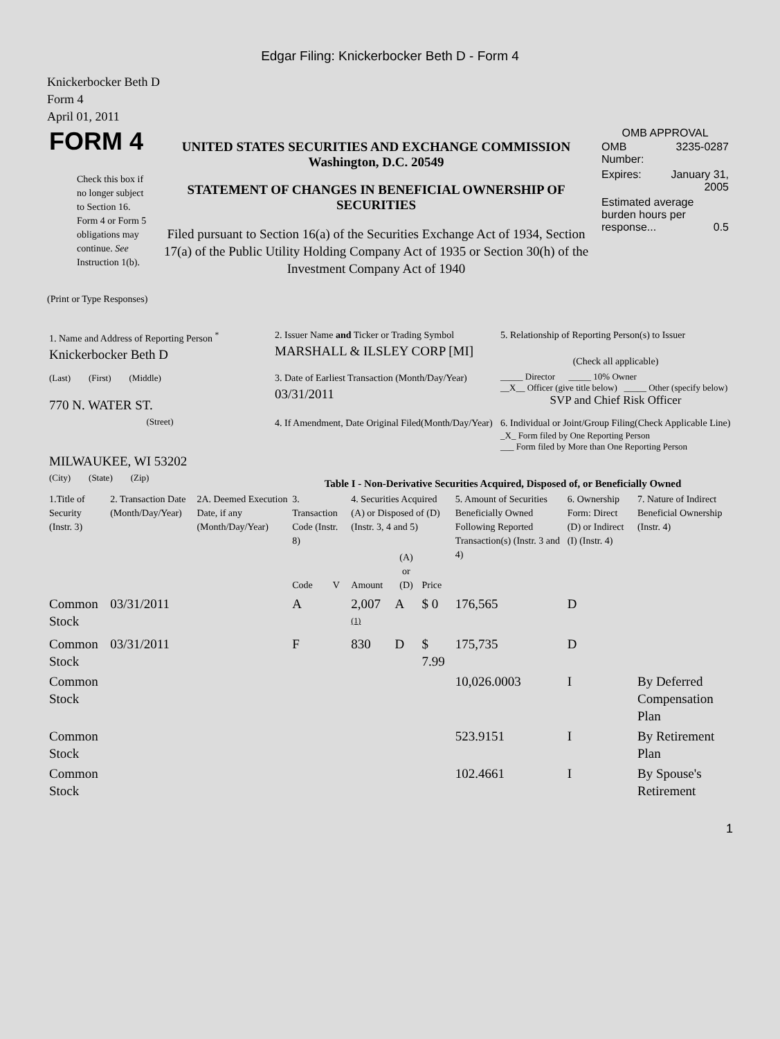Edgar Filing: Knickerbocker Beth D - Form 4
Knickerbocker Beth D
Form 4
April 01, 2011
| FORM 4 Check this box if no longer subject to Section 16. Form 4 or Form 5 obligations may continue. See Instruction 1(b). | UNITED STATES SECURITIES AND EXCHANGE COMMISSION Washington, D.C. 20549 STATEMENT OF CHANGES IN BENEFICIAL OWNERSHIP OF SECURITIES Filed pursuant to Section 16(a) of the Securities Exchange Act of 1934, Section 17(a) of the Public Utility Holding Company Act of 1935 or Section 30(h) of the Investment Company Act of 1940 | OMB APPROVAL / OMB Number: / 3235-0287 / / Expires: / January 31, 2005 / / Estimated average burden hours per response... 0.5 / / |
(Print or Type Responses)
| 1. Name and Address of Reporting Person <sup>*</sup> Knickerbocker Beth D | 2. Issuer Name and Ticker or Trading Symbol MARSHALL & ILSLEY CORP [MI] | 5. Relationship of Reporting Person(s) to Issuer (Check all applicable) |
| (Last) (First) (Middle) 770 N. WATER ST. | 3. Date of Earliest Transaction (Month/Day/Year) 03/31/2011 | _____ Director _____ 10% Owner __X__ Officer (give title below) _____ Other (specify below) SVP and Chief Risk Officer |
| (Street) MILWAUKEE, WI 53202 | 4. If Amendment, Date Original Filed(Month/Day/Year) | 6. Individual or Joint/Group Filing(Check Applicable Line) _X_ Form filed by One Reporting Person ___ Form filed by More than One Reporting Person |
| (City) (State) (Zip) | Table I - Non-Derivative Securities Acquired, Disposed of, or Beneficially Owned | |
| 1.Title of Security (Instr. 3) | 2. Transaction Date (Month/Day/Year) | 2A. Deemed Execution Date, if any (Month/Day/Year) | 3. Transaction Code (Instr. 8) | | 4. Securities Acquired (A) or Disposed of (D) (Instr. 3, 4 and 5) | | | 5. Amount of Securities Beneficially Owned Following Reported Transaction(s) (Instr. 3 and 4) | 6. Ownership Form: Direct (D) or Indirect (I) (Instr. 4) | 7. Nature of Indirect Beneficial Ownership (Instr. 4) |
| --- | --- | --- | --- | --- | --- | --- | --- | --- | --- | --- |
| | | | Code | V | Amount | (A) or (D) | Price | | | |
| Common Stock | 03/31/2011 | | A | | 2,007 <sup>(1)</sup> | A | $ 0 | 176,565 | D | |
| Common Stock | 03/31/2011 | | F | | 830 | D | $ 7.99 | 175,735 | D | |
| Common Stock | | | | | | | | 10,026.0003 | I | By Deferred Compensation Plan |
| Common Stock | | | | | | | | 523.9151 | I | By Retirement Plan |
| Common Stock | | | | | | | | 102.4661 | I | By Spouse's Retirement |
1